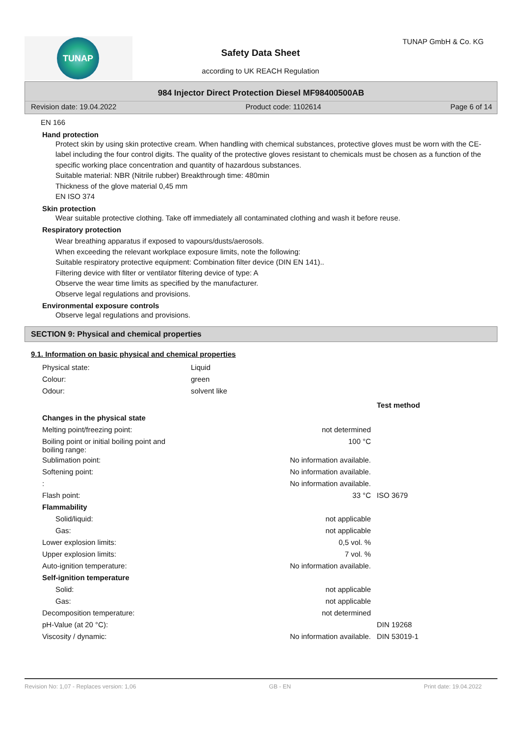TUNAP TUNAP GmbH & Co. KG
Safety Data Sheet
according to UK REACH Regulation
984 Injector Direct Protection Diesel MF98400500AB
Revision date: 19.04.2022 Product code: 1102614 Page 6 of 14
EN 166
Hand protection
Protect skin by using skin protective cream. When handling with chemical substances, protective gloves must be worn with the CE-label including the four control digits. The quality of the protective gloves resistant to chemicals must be chosen as a function of the specific working place concentration and quantity of hazardous substances.
Suitable material: NBR (Nitrile rubber) Breakthrough time: 480min
Thickness of the glove material 0,45 mm
EN ISO 374
Skin protection
Wear suitable protective clothing. Take off immediately all contaminated clothing and wash it before reuse.
Respiratory protection
Wear breathing apparatus if exposed to vapours/dusts/aerosols.
When exceeding the relevant workplace exposure limits, note the following:
Suitable respiratory protective equipment: Combination filter device (DIN EN 141)..
Filtering device with filter or ventilator filtering device of type: A
Observe the wear time limits as specified by the manufacturer.
Observe legal regulations and provisions.
Environmental exposure controls
Observe legal regulations and provisions.
SECTION 9: Physical and chemical properties
9.1. Information on basic physical and chemical properties
| Physical state: | Liquid |
| Colour: | green |
| Odour: | solvent like |
| | | Test method |
| --- | --- | --- |
| Changes in the physical state | | |
| Melting point/freezing point: | not determined | |
| Boiling point or initial boiling point and boiling range: | 100 °C | |
| Sublimation point: | No information available. | |
| Softening point: | No information available. | |
| : | No information available. | |
| Flash point: | 33 °C | ISO 3679 |
| Flammability | | |
| Solid/liquid: | not applicable | |
| Gas: | not applicable | |
| Lower explosion limits: | 0,5 vol. % | |
| Upper explosion limits: | 7 vol. % | |
| Auto-ignition temperature: | No information available. | |
| Self-ignition temperature | | |
| Solid: | not applicable | |
| Gas: | not applicable | |
| Decomposition temperature: | not determined | |
| pH-Value (at 20 °C): | | DIN 19268 |
| Viscosity / dynamic: | No information available. | DIN 53019-1 |
Revision No: 1,07 - Replaces version: 1,06 GB - EN Print date: 19.04.2022